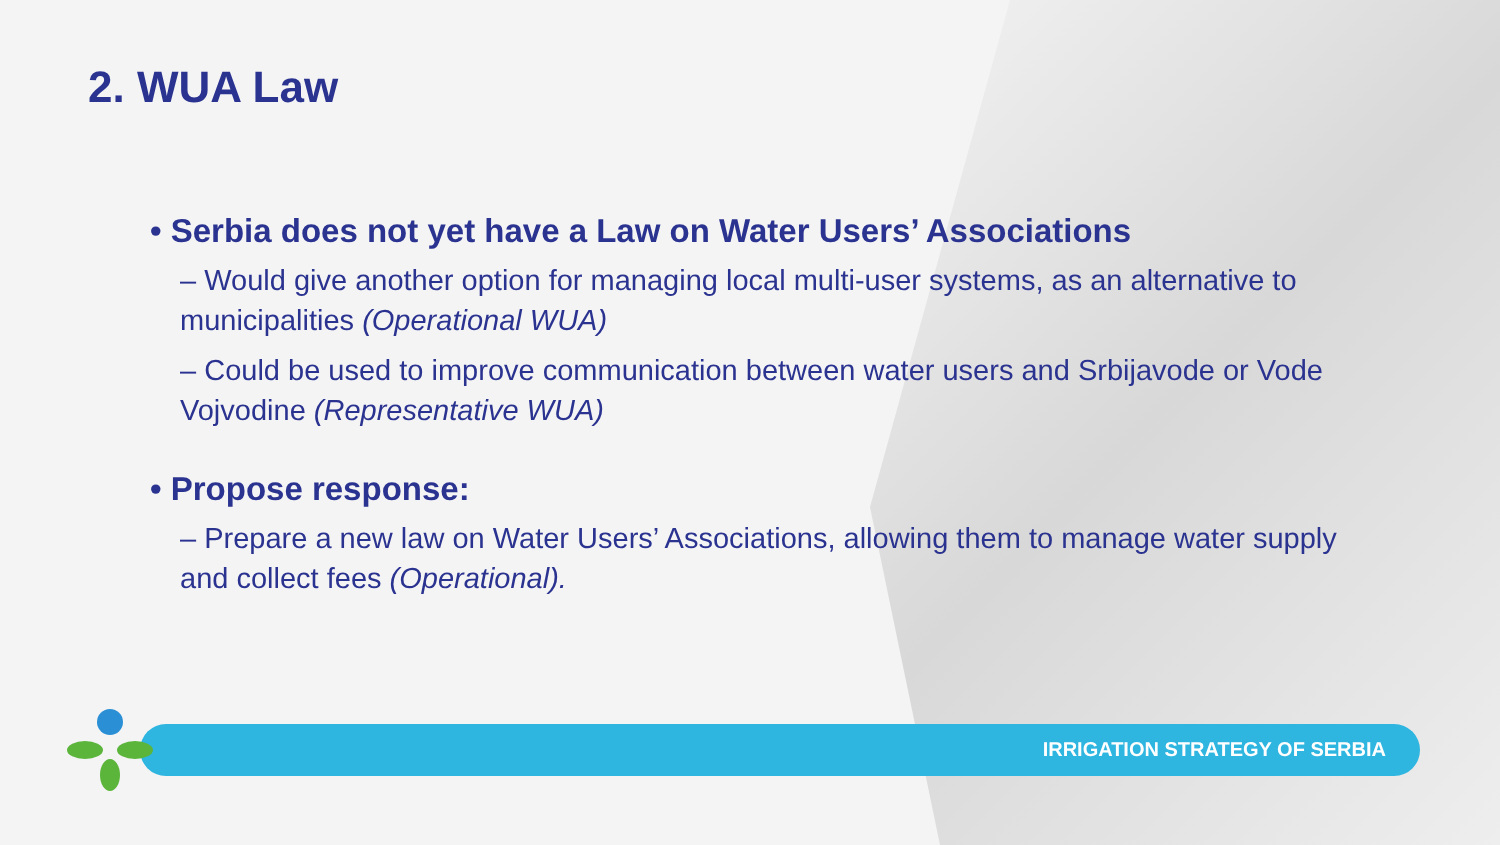2. WUA Law
• Serbia does not yet have a Law on Water Users’ Associations
– Would give another option for managing local multi-user systems, as an alternative to municipalities (Operational WUA)
– Could be used to improve communication between water users and Srbijavode or Vode Vojvodine (Representative WUA)
• Propose response:
– Prepare a new law on Water Users’ Associations, allowing them to manage water supply and collect fees (Operational).
IRRIGATION STRATEGY OF SERBIA